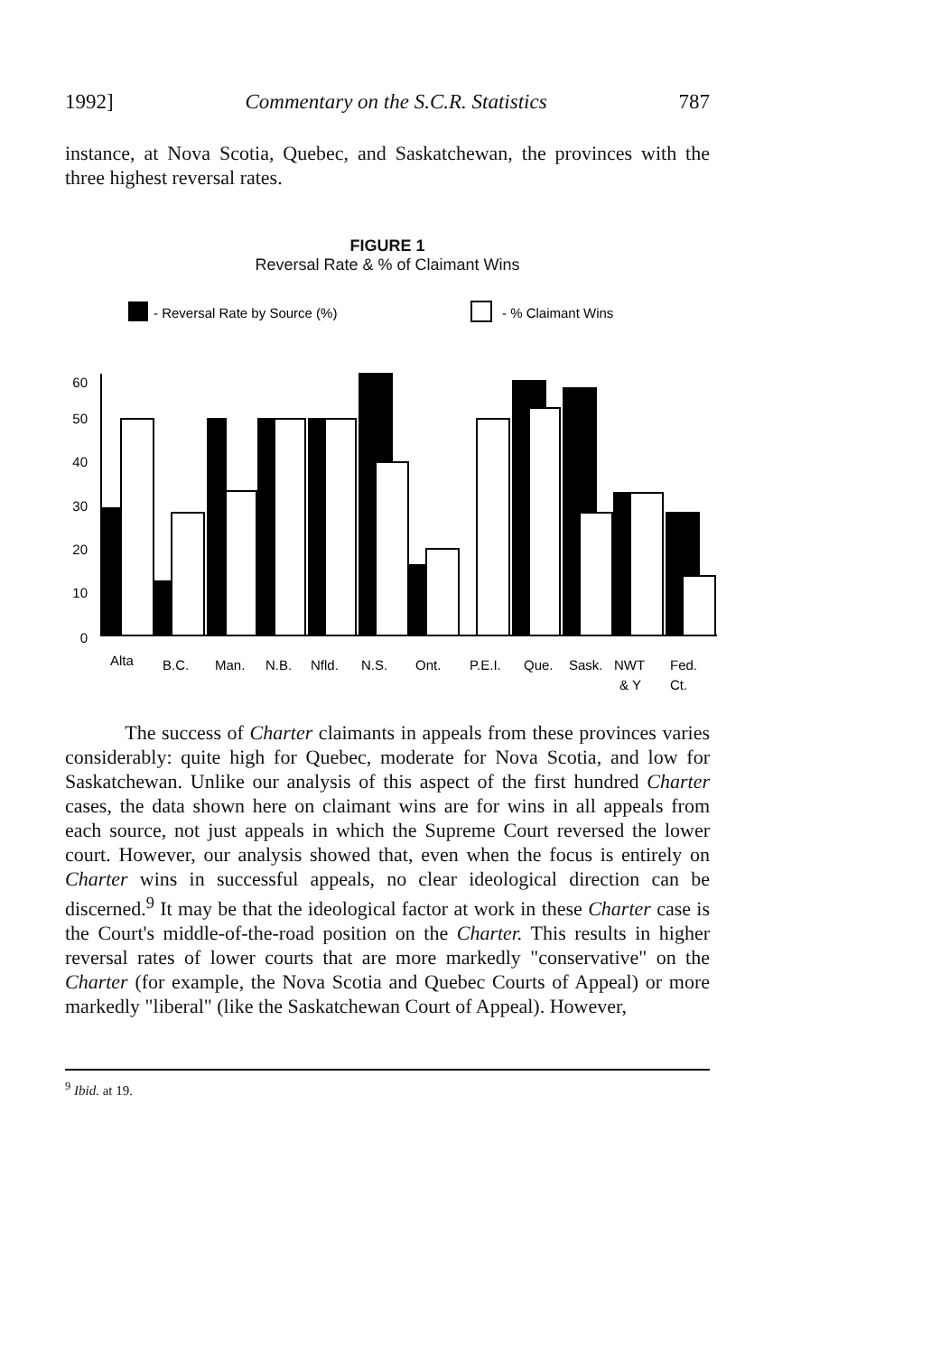1992] Commentary on the S.C.R. Statistics 787
instance, at Nova Scotia, Quebec, and Saskatchewan, the provinces with the three highest reversal rates.
FIGURE 1
Reversal Rate & % of Claimant Wins
- Reversal Rate by Source (%)
- % Claimant Wins
60
50
40
30
20
10
0
Alta
B.C.
Man.
N.B.
Nfld.
N.S.
Ont.
P.E.I.
Que.
Sask.
NWT
Fed.
& Y
Ct.
The success of Charter claimants in appeals from these provinces varies considerably: quite high for Quebec, moderate for Nova Scotia, and low for Saskatchewan. Unlike our analysis of this aspect of the first hundred Charter cases, the data shown here on claimant wins are for wins in all appeals from each source, not just appeals in which the Supreme Court reversed the lower court. However, our analysis showed that, even when the focus is entirely on Charter wins in successful appeals, no clear ideological direction can be discerned.<sup>9</sup> It may be that the ideological factor at work in these Charter case is the Court's middle-of-the-road position on the Charter. This results in higher reversal rates of lower courts that are more markedly "conservative" on the Charter (for example, the Nova Scotia and Quebec Courts of Appeal) or more markedly "liberal" (like the Saskatchewan Court of Appeal). However,
<sup>9</sup> Ibid. at 19.